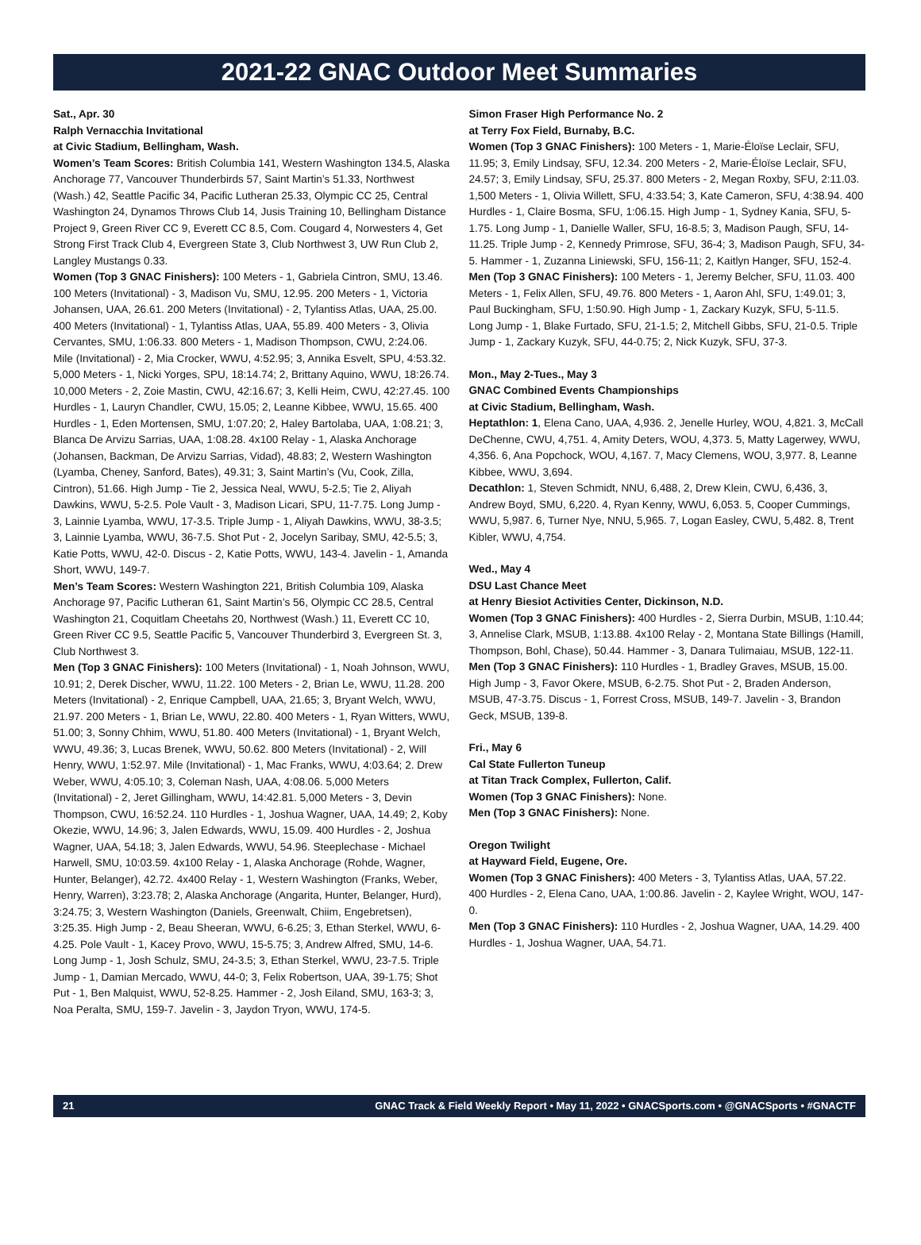2021-22 GNAC Outdoor Meet Summaries
Sat., Apr. 30
Ralph Vernacchia Invitational
at Civic Stadium, Bellingham, Wash.
Women’s Team Scores: British Columbia 141, Western Washington 134.5, Alaska Anchorage 77, Vancouver Thunderbirds 57, Saint Martin’s 51.33, Northwest (Wash.) 42, Seattle Pacific 34, Pacific Lutheran 25.33, Olympic CC 25, Central Washington 24, Dynamos Throws Club 14, Jusis Training 10, Bellingham Distance Project 9, Green River CC 9, Everett CC 8.5, Com. Cougard 4, Norwesters 4, Get Strong First Track Club 4, Evergreen State 3, Club Northwest 3, UW Run Club 2, Langley Mustangs 0.33.
Women (Top 3 GNAC Finishers): 100 Meters - 1, Gabriela Cintron, SMU, 13.46. 100 Meters (Invitational) - 3, Madison Vu, SMU, 12.95. 200 Meters - 1, Victoria Johansen, UAA, 26.61. 200 Meters (Invitational) - 2, Tylantiss Atlas, UAA, 25.00. 400 Meters (Invitational) - 1, Tylantiss Atlas, UAA, 55.89. 400 Meters - 3, Olivia Cervantes, SMU, 1:06.33. 800 Meters - 1, Madison Thompson, CWU, 2:24.06. Mile (Invitational) - 2, Mia Crocker, WWU, 4:52.95; 3, Annika Esvelt, SPU, 4:53.32. 5,000 Meters - 1, Nicki Yorges, SPU, 18:14.74; 2, Brittany Aquino, WWU, 18:26.74. 10,000 Meters - 2, Zoie Mastin, CWU, 42:16.67; 3, Kelli Heim, CWU, 42:27.45. 100 Hurdles - 1, Lauryn Chandler, CWU, 15.05; 2, Leanne Kibbee, WWU, 15.65. 400 Hurdles - 1, Eden Mortensen, SMU, 1:07.20; 2, Haley Bartolaba, UAA, 1:08.21; 3, Blanca De Arvizu Sarrias, UAA, 1:08.28. 4x100 Relay - 1, Alaska Anchorage (Johansen, Backman, De Arvizu Sarrias, Vidad), 48.83; 2, Western Washington (Lyamba, Cheney, Sanford, Bates), 49.31; 3, Saint Martin’s (Vu, Cook, Zilla, Cintron), 51.66. High Jump - Tie 2, Jessica Neal, WWU, 5-2.5; Tie 2, Aliyah Dawkins, WWU, 5-2.5. Pole Vault - 3, Madison Licari, SPU, 11-7.75. Long Jump - 3, Lainnie Lyamba, WWU, 17-3.5. Triple Jump - 1, Aliyah Dawkins, WWU, 38-3.5; 3, Lainnie Lyamba, WWU, 36-7.5. Shot Put - 2, Jocelyn Saribay, SMU, 42-5.5; 3, Katie Potts, WWU, 42-0. Discus - 2, Katie Potts, WWU, 143-4. Javelin - 1, Amanda Short, WWU, 149-7.
Men’s Team Scores: Western Washington 221, British Columbia 109, Alaska Anchorage 97, Pacific Lutheran 61, Saint Martin’s 56, Olympic CC 28.5, Central Washington 21, Coquitlam Cheetahs 20, Northwest (Wash.) 11, Everett CC 10, Green River CC 9.5, Seattle Pacific 5, Vancouver Thunderbird 3, Evergreen St. 3, Club Northwest 3.
Men (Top 3 GNAC Finishers): 100 Meters (Invitational) - 1, Noah Johnson, WWU, 10.91; 2, Derek Discher, WWU, 11.22. 100 Meters - 2, Brian Le, WWU, 11.28. 200 Meters (Invitational) - 2, Enrique Campbell, UAA, 21.65; 3, Bryant Welch, WWU, 21.97. 200 Meters - 1, Brian Le, WWU, 22.80. 400 Meters - 1, Ryan Witters, WWU, 51.00; 3, Sonny Chhim, WWU, 51.80. 400 Meters (Invitational) - 1, Bryant Welch, WWU, 49.36; 3, Lucas Brenek, WWU, 50.62. 800 Meters (Invitational) - 2, Will Henry, WWU, 1:52.97. Mile (Invitational) - 1, Mac Franks, WWU, 4:03.64; 2. Drew Weber, WWU, 4:05.10; 3, Coleman Nash, UAA, 4:08.06. 5,000 Meters (Invitational) - 2, Jeret Gillingham, WWU, 14:42.81. 5,000 Meters - 3, Devin Thompson, CWU, 16:52.24. 110 Hurdles - 1, Joshua Wagner, UAA, 14.49; 2, Koby Okezie, WWU, 14.96; 3, Jalen Edwards, WWU, 15.09. 400 Hurdles - 2, Joshua Wagner, UAA, 54.18; 3, Jalen Edwards, WWU, 54.96. Steeplechase - Michael Harwell, SMU, 10:03.59. 4x100 Relay - 1, Alaska Anchorage (Rohde, Wagner, Hunter, Belanger), 42.72. 4x400 Relay - 1, Western Washington (Franks, Weber, Henry, Warren), 3:23.78; 2, Alaska Anchorage (Angarita, Hunter, Belanger, Hurd), 3:24.75; 3, Western Washington (Daniels, Greenwalt, Chiim, Engebretsen), 3:25.35. High Jump - 2, Beau Sheeran, WWU, 6-6.25; 3, Ethan Sterkel, WWU, 6-4.25. Pole Vault - 1, Kacey Provo, WWU, 15-5.75; 3, Andrew Alfred, SMU, 14-6. Long Jump - 1, Josh Schulz, SMU, 24-3.5; 3, Ethan Sterkel, WWU, 23-7.5. Triple Jump - 1, Damian Mercado, WWU, 44-0; 3, Felix Robertson, UAA, 39-1.75; Shot Put - 1, Ben Malquist, WWU, 52-8.25. Hammer - 2, Josh Eiland, SMU, 163-3; 3, Noa Peralta, SMU, 159-7. Javelin - 3, Jaydon Tryon, WWU, 174-5.
Simon Fraser High Performance No. 2
at Terry Fox Field, Burnaby, B.C.
Women (Top 3 GNAC Finishers): 100 Meters - 1, Marie-Éloïse Leclair, SFU, 11.95; 3, Emily Lindsay, SFU, 12.34. 200 Meters - 2, Marie-Éloïse Leclair, SFU, 24.57; 3, Emily Lindsay, SFU, 25.37. 800 Meters - 2, Megan Roxby, SFU, 2:11.03. 1,500 Meters - 1, Olivia Willett, SFU, 4:33.54; 3, Kate Cameron, SFU, 4:38.94. 400 Hurdles - 1, Claire Bosma, SFU, 1:06.15. High Jump - 1, Sydney Kania, SFU, 5-1.75. Long Jump - 1, Danielle Waller, SFU, 16-8.5; 3, Madison Paugh, SFU, 14-11.25. Triple Jump - 2, Kennedy Primrose, SFU, 36-4; 3, Madison Paugh, SFU, 34-5. Hammer - 1, Zuzanna Liniewski, SFU, 156-11; 2, Kaitlyn Hanger, SFU, 152-4.
Men (Top 3 GNAC Finishers): 100 Meters - 1, Jeremy Belcher, SFU, 11.03. 400 Meters - 1, Felix Allen, SFU, 49.76. 800 Meters - 1, Aaron Ahl, SFU, 1:49.01; 3, Paul Buckingham, SFU, 1:50.90. High Jump - 1, Zackary Kuzyk, SFU, 5-11.5. Long Jump - 1, Blake Furtado, SFU, 21-1.5; 2, Mitchell Gibbs, SFU, 21-0.5. Triple Jump - 1, Zackary Kuzyk, SFU, 44-0.75; 2, Nick Kuzyk, SFU, 37-3.
Mon., May 2-Tues., May 3
GNAC Combined Events Championships
at Civic Stadium, Bellingham, Wash.
Heptathlon: 1, Elena Cano, UAA, 4,936. 2, Jenelle Hurley, WOU, 4,821. 3, McCall DeChenne, CWU, 4,751. 4, Amity Deters, WOU, 4,373. 5, Matty Lagerwey, WWU, 4,356. 6, Ana Popchock, WOU, 4,167. 7, Macy Clemens, WOU, 3,977. 8, Leanne Kibbee, WWU, 3,694.
Decathlon: 1, Steven Schmidt, NNU, 6,488, 2, Drew Klein, CWU, 6,436, 3, Andrew Boyd, SMU, 6,220. 4, Ryan Kenny, WWU, 6,053. 5, Cooper Cummings, WWU, 5,987. 6, Turner Nye, NNU, 5,965. 7, Logan Easley, CWU, 5,482. 8, Trent Kibler, WWU, 4,754.
Wed., May 4
DSU Last Chance Meet
at Henry Biesiot Activities Center, Dickinson, N.D.
Women (Top 3 GNAC Finishers): 400 Hurdles - 2, Sierra Durbin, MSUB, 1:10.44; 3, Annelise Clark, MSUB, 1:13.88. 4x100 Relay - 2, Montana State Billings (Hamill, Thompson, Bohl, Chase), 50.44. Hammer - 3, Danara Tulimaiau, MSUB, 122-11.
Men (Top 3 GNAC Finishers): 110 Hurdles - 1, Bradley Graves, MSUB, 15.00. High Jump - 3, Favor Okere, MSUB, 6-2.75. Shot Put - 2, Braden Anderson, MSUB, 47-3.75. Discus - 1, Forrest Cross, MSUB, 149-7. Javelin - 3, Brandon Geck, MSUB, 139-8.
Fri., May 6
Cal State Fullerton Tuneup
at Titan Track Complex, Fullerton, Calif.
Women (Top 3 GNAC Finishers): None.
Men (Top 3 GNAC Finishers): None.
Oregon Twilight
at Hayward Field, Eugene, Ore.
Women (Top 3 GNAC Finishers): 400 Meters - 3, Tylantiss Atlas, UAA, 57.22. 400 Hurdles - 2, Elena Cano, UAA, 1:00.86. Javelin - 2, Kaylee Wright, WOU, 147-0.
Men (Top 3 GNAC Finishers): 110 Hurdles - 2, Joshua Wagner, UAA, 14.29. 400 Hurdles - 1, Joshua Wagner, UAA, 54.71.
21 GNAC Track & Field Weekly Report • May 11, 2022 • GNACSports.com • @GNACSports • #GNACTF